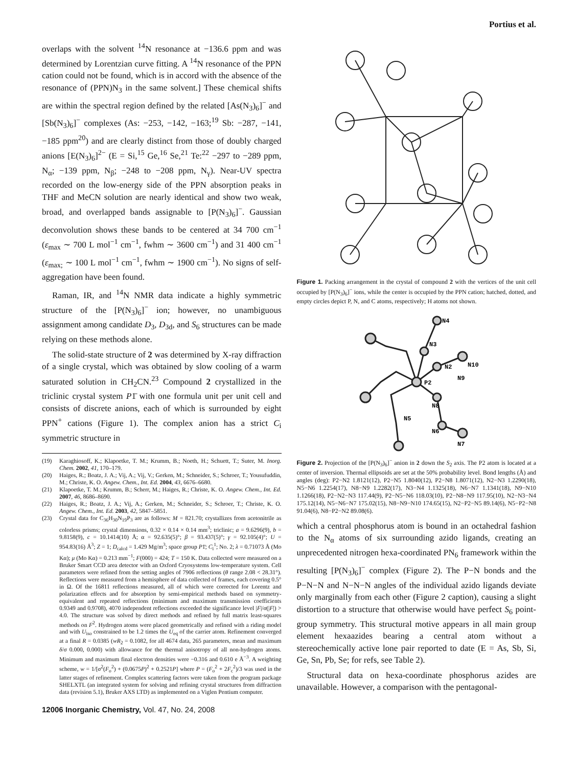Portius et al.
overlaps with the solvent <sup>14</sup>N resonance at −136.6 ppm and was determined by Lorentzian curve fitting. A <sup>14</sup>N resonance of the PPN cation could not be found, which is in accord with the absence of the resonance of (PPN)N<sub>3</sub> in the same solvent.] These chemical shifts are within the spectral region defined by the related [As(N<sub>3</sub>)<sub>6</sub>]<sup>−</sup> and [Sb(N<sub>3</sub>)<sub>6</sub>]<sup>−</sup> complexes (As: −253, −142, −163;<sup>19</sup> Sb: −287, −141, −185 ppm<sup>20</sup>) and are clearly distinct from those of doubly charged anions [E(N<sub>3</sub>)<sub>6</sub>]<sup>2−</sup> (E = Si,<sup>15</sup> Ge,<sup>16</sup> Se,<sup>21</sup> Te:<sup>22</sup> −297 to −289 ppm, N<sub>α</sub>; −139 ppm, N<sub>β</sub>; −248 to −208 ppm, N<sub>γ</sub>). Near-UV spectra recorded on the low-energy side of the PPN absorption peaks in THF and MeCN solution are nearly identical and show two weak, broad, and overlapped bands assignable to [P(N<sub>3</sub>)<sub>6</sub>]<sup>−</sup>. Gaussian deconvolution shows these bands to be centered at 34 700 cm<sup>−1</sup> (ε<sub>max</sub> ∼ 700 L mol<sup>−1</sup> cm<sup>−1</sup>, fwhm ∼ 3600 cm<sup>−1</sup>) and 31 400 cm<sup>−1</sup> (ε<sub>max;</sub> ∼ 100 L mol<sup>−1</sup> cm<sup>−1</sup>, fwhm ∼ 1900 cm<sup>−1</sup>). No signs of self-aggregation have been found.
Raman, IR, and <sup>14</sup>N NMR data indicate a highly symmetric structure of the [P(N<sub>3</sub>)<sub>6</sub>]<sup>−</sup> ion; however, no unambiguous assignment among candidate D<sub>3</sub>, D<sub>3d</sub>, and S<sub>6</sub> structures can be made relying on these methods alone.
The solid-state structure of 2 was determined by X-ray diffraction of a single crystal, which was obtained by slow cooling of a warm saturated solution in CH<sub>2</sub>CN.<sup>23</sup> Compound 2 crystallized in the triclinic crystal system P1̄ with one formula unit per unit cell and consists of discrete anions, each of which is surrounded by eight PPN<sup>+</sup> cations (Figure 1). The complex anion has a strict C<sub>i</sub> symmetric structure in
(19) Karaghiosoff, K.; Klapoetke, T. M.; Krumm, B.; Noeth, H.; Schuett, T.; Suter, M. Inorg. Chem. 2002, 41, 170–179.
(20) Haiges, R.; Boatz, J. A.; Vij, A.; Vij, V.; Gerken, M.; Schneider, S.; Schroer, T.; Yousufuddin, M.; Christe, K. O. Angew. Chem., Int. Ed. 2004, 43, 6676–6680.
(21) Klapoetke, T. M.; Krumm, B.; Scherr, M.; Haiges, R.; Christe, K. O. Angew. Chem., Int. Ed. 2007, 46, 8686–8690.
(22) Haiges, R.; Boatz, J. A.; Vij, A.; Gerken, M.; Schneider, S.; Schroer, T.; Christe, K. O. Angew. Chem., Int. Ed. 2003, 42, 5847–5851.
(23) Crystal data for C<sub>36</sub>H<sub>30</sub>N<sub>19</sub>P<sub>3</sub> are as follows: M = 821.70; crystallizes from acetonitrile as colorless prisms; crystal dimensions, 0.32 × 0.14 × 0.14 mm<sup>3</sup>; triclinic; a = 9.6296(9), b = 9.8158(9), c = 10.1414(10) Å; α = 92.635(5)°; β = 93.437(5)°; γ = 92.105(4)°; U = 954.83(16) Å<sup>3</sup>; Z = 1; D<sub>calcd</sub> = 1.429 Mg/m<sup>3</sup>; space group P1̄; C<sub>i</sub><sup>1</sup>; No. 2; λ = 0.71073 Å (Mo Kα); μ (Mo Kα) = 0.213 mm<sup>−1</sup>; F(000) = 424; T = 150 K. Data collected were measured on a Bruker Smart CCD area detector with an Oxford Cryosystems low-temperature system. Cell parameters were refined from the setting angles of 7906 reflections (θ range 2.08 < 28.31°). Reflections were measured from a hemisphere of data collected of frames, each covering 0.5° in Ω. Of the 16811 reflections measured, all of which were corrected for Lorentz and polarization effects and for absorption by semi-empirical methods based on symmetry-equivalent and repeated reflections (minimum and maximum transmission coefficients 0.9349 and 0.9708), 4070 independent reflections exceeded the significance level |F|/σ(|F|) > 4.0. The structure was solved by direct methods and refined by full matrix least-squares methods on F<sup>2</sup>. Hydrogen atoms were placed geometrically and refined with a riding model and with U<sub>iso</sub> constrained to be 1.2 times the U<sub>eq</sub> of the carrier atom. Refinement converged at a final R = 0.0385 (wR<sub>2</sub> = 0.1082, for all 4674 data, 265 parameters, mean and maximum δ/σ 0.000, 0.000) with allowance for the thermal anisotropy of all non-hydrogen atoms. Minimum and maximum final electron densities were −0.316 and 0.610 e Å<sup>−3</sup>. A weighting scheme, w = 1/[σ<sup>2</sup>(F<sub>o</sub><sup>2</sup>) + (0.0675P)<sup>2</sup> + 0.2521P] where P = (F<sub>o</sub><sup>2</sup> + 2F<sub>c</sub><sup>2</sup>)/3 was used in the latter stages of refinement. Complex scattering factors were taken from the program package SHELXTL (an integrated system for solving and refining crystal structures from diffraction data (revision 5.1), Bruker AXS LTD) as implemented on a Viglen Pentium computer.
12006 Inorganic Chemistry, Vol. 47, No. 24, 2008
Figure 1. Packing arrangement in the crystal of compound 2 with the vertices of the unit cell occupied by [P(N<sub>3</sub>)<sub>6</sub>]<sup>−</sup> ions, while the center is occupied by the PPN cation; hatched, dotted, and empty circles depict P, N, and C atoms, respectively; H atoms not shown.
N4
N3
N2
N10
N9
P2
N8
N5
N6
N7
Figure 2. Projection of the [P(N<sub>3</sub>)<sub>6</sub>]<sup>−</sup> anion in 2 down the S<sub>2</sub> axis. The P2 atom is located at a center of inversion. Thermal ellipsoids are set at the 50% probability level. Bond lengths (Å) and angles (deg): P2−N2 1.8121(12), P2−N5 1.8040(12), P2−N8 1.8071(12), N2−N3 1.2290(18), N5−N6 1.2254(17), N8−N9 1.2282(17), N3−N4 1.1325(18), N6−N7 1.1341(18), N9−N10 1.1266(18), P2−N2−N3 117.44(9), P2−N5−N6 118.03(10), P2−N8−N9 117.95(10), N2−N3−N4 175.12(14), N5−N6−N7 175.02(15), N8−N9−N10 174.65(15), N2−P2−N5 89.14(6), N5−P2−N8 91.04(6), N8−P2−N2 89.08(6).
which a central phosphorus atom is bound in an octahedral fashion to the N<sub>α</sub> atoms of six surrounding azido ligands, creating an unprecedented nitrogen hexa-coordinated PN<sub>6</sub> framework within the resulting [P(N<sub>3</sub>)<sub>6</sub>]<sup>−</sup> complex (Figure 2). The P−N bonds and the P−N−N and N−N−N angles of the individual azido ligands deviate only marginally from each other (Figure 2 caption), causing a slight distortion to a structure that otherwise would have perfect S<sub>6</sub> point-group symmetry. This structural motive appears in all main group element hexaazides bearing a central atom without a stereochemically active lone pair reported to date (E = As, Sb, Si, Ge, Sn, Pb, Se; for refs, see Table 2).
Structural data on hexa-coordinate phosphorus azides are unavailable. However, a comparison with the pentagonal-